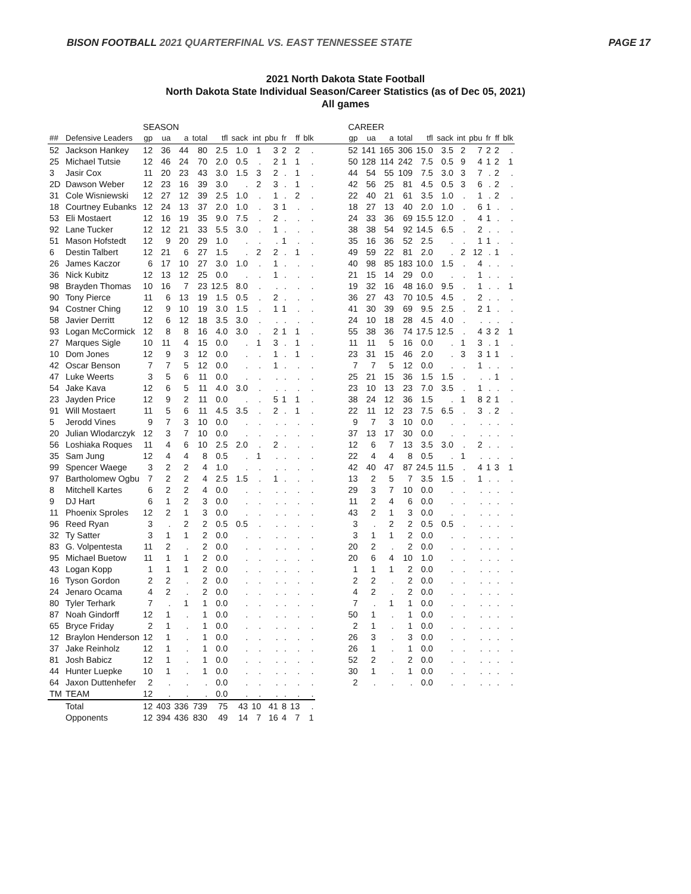BISON FOOTBALL 2021 QUARTERFINAL VS. EAST TENNESSEE STATE PAGE 17
2021 North Dakota State Football
North Dakota State Individual Season/Career Statistics (as of Dec 05, 2021)
All games
| | | SEASON | | | | | | | | | | | | | CAREER | | | | | | | | | | |
| --- | --- | --- | --- | --- | --- | --- | --- | --- | --- | --- | --- | --- | --- | --- | --- | --- | --- | --- | --- | --- | --- | --- | --- | --- | --- |
| ## | Defensive Leaders | gp | ua | a | total | tfl | sack | int | pbu | fr | ff | blk | | | gp | ua | a | total | tfl | sack | int | pbu | fr | ff | blk |
| 52 | Jackson Hankey | 12 | 36 | 44 | 80 | 2.5 | 1.0 | 1 | 3 | 2 | 2 | . | | | 52 | 141 | 165 | 306 | 15.0 | 3.5 | 2 | 7 | 2 | 2 | . |
| 25 | Michael Tutsie | 12 | 46 | 24 | 70 | 2.0 | 0.5 | . | 2 | 1 | 1 | . | | | 50 | 128 | 114 | 242 | 7.5 | 0.5 | 9 | 4 | 1 | 2 | 1 |
| 3 | Jasir Cox | 11 | 20 | 23 | 43 | 3.0 | 1.5 | 3 | 2 | . | 1 | . | | | 44 | 54 | 55 | 109 | 7.5 | 3.0 | 3 | 7 | . | 2 | . |
| 2D | Dawson Weber | 12 | 23 | 16 | 39 | 3.0 | . | 2 | 3 | . | 1 | . | | | 42 | 56 | 25 | 81 | 4.5 | 0.5 | 3 | 6 | . | 2 | . |
| 31 | Cole Wisniewski | 12 | 27 | 12 | 39 | 2.5 | 1.0 | . | 1 | . | 2 | . | | | 22 | 40 | 21 | 61 | 3.5 | 1.0 | . | 1 | . | 2 | . |
| 18 | Courtney Eubanks | 12 | 24 | 13 | 37 | 2.0 | 1.0 | . | 3 | 1 | . | . | | | 18 | 27 | 13 | 40 | 2.0 | 1.0 | . | 6 | 1 | . | . |
| 53 | Eli Mostaert | 12 | 16 | 19 | 35 | 9.0 | 7.5 | . | 2 | . | . | . | | | 24 | 33 | 36 | 69 | 15.5 | 12.0 | . | 4 | 1 | . | . |
| 92 | Lane Tucker | 12 | 12 | 21 | 33 | 5.5 | 3.0 | . | 1 | . | . | . | | | 38 | 38 | 54 | 92 | 14.5 | 6.5 | . | 2 | . | . | . |
| 51 | Mason Hofstedt | 12 | 9 | 20 | 29 | 1.0 | . | . | . | 1 | . | . | | | 35 | 16 | 36 | 52 | 2.5 | . | . | 1 | 1 | . | . |
| 6 | Destin Talbert | 12 | 21 | 6 | 27 | 1.5 | . | 2 | 2 | . | 1 | . | | | 49 | 59 | 22 | 81 | 2.0 | . | 2 | 12 | . | 1 | . |
| 26 | James Kaczor | 6 | 17 | 10 | 27 | 3.0 | 1.0 | . | 1 | . | . | . | | | 40 | 98 | 85 | 183 | 10.0 | 1.5 | . | 4 | . | . | . |
| 36 | Nick Kubitz | 12 | 13 | 12 | 25 | 0.0 | . | . | 1 | . | . | . | | | 21 | 15 | 14 | 29 | 0.0 | . | . | 1 | . | . | . |
| 98 | Brayden Thomas | 10 | 16 | 7 | 23 | 12.5 | 8.0 | . | . | . | . | . | | | 19 | 32 | 16 | 48 | 16.0 | 9.5 | . | 1 | . | . | 1 |
| 90 | Tony Pierce | 11 | 6 | 13 | 19 | 1.5 | 0.5 | . | 2 | . | . | . | | | 36 | 27 | 43 | 70 | 10.5 | 4.5 | . | 2 | . | . | . |
| 94 | Costner Ching | 12 | 9 | 10 | 19 | 3.0 | 1.5 | . | 1 | 1 | . | . | | | 41 | 30 | 39 | 69 | 9.5 | 2.5 | . | 2 | 1 | . | . |
| 58 | Javier Derritt | 12 | 6 | 12 | 18 | 3.5 | 3.0 | . | . | . | . | . | | | 24 | 10 | 18 | 28 | 4.5 | 4.0 | . | . | . | . | . |
| 93 | Logan McCormick | 12 | 8 | 8 | 16 | 4.0 | 3.0 | . | 2 | 1 | 1 | . | | | 55 | 38 | 36 | 74 | 17.5 | 12.5 | . | 4 | 3 | 2 | 1 |
| 27 | Marques Sigle | 10 | 11 | 4 | 15 | 0.0 | . | 1 | 3 | . | 1 | . | | | 11 | 11 | 5 | 16 | 0.0 | . | 1 | 3 | . | 1 | . |
| 10 | Dom Jones | 12 | 9 | 3 | 12 | 0.0 | . | . | 1 | . | 1 | . | | | 23 | 31 | 15 | 46 | 2.0 | . | 3 | 3 | 1 | 1 | . |
| 42 | Oscar Benson | 7 | 7 | 5 | 12 | 0.0 | . | . | 1 | . | . | . | | | 7 | 7 | 5 | 12 | 0.0 | . | . | 1 | . | . | . |
| 47 | Luke Weerts | 3 | 5 | 6 | 11 | 0.0 | . | . | . | . | . | . | | | 25 | 21 | 15 | 36 | 1.5 | 1.5 | . | . | . | 1 | . |
| 54 | Jake Kava | 12 | 6 | 5 | 11 | 4.0 | 3.0 | . | . | . | . | . | | | 23 | 10 | 13 | 23 | 7.0 | 3.5 | . | 1 | . | . | . |
| 23 | Jayden Price | 12 | 9 | 2 | 11 | 0.0 | . | . | 5 | 1 | 1 | . | | | 38 | 24 | 12 | 36 | 1.5 | . | 1 | 8 | 2 | 1 | . |
| 91 | Will Mostaert | 11 | 5 | 6 | 11 | 4.5 | 3.5 | . | 2 | . | 1 | . | | | 22 | 11 | 12 | 23 | 7.5 | 6.5 | . | 3 | . | 2 | . |
| 5 | Jerodd Vines | 9 | 7 | 3 | 10 | 0.0 | . | . | . | . | . | . | | | 9 | 7 | 3 | 10 | 0.0 | . | . | . | . | . | . |
| 20 | Julian Wlodarczyk | 12 | 3 | 7 | 10 | 0.0 | . | . | . | . | . | . | | | 37 | 13 | 17 | 30 | 0.0 | . | . | . | . | . | . |
| 56 | Loshiaka Roques | 11 | 4 | 6 | 10 | 2.5 | 2.0 | . | 2 | . | . | . | | | 12 | 6 | 7 | 13 | 3.5 | 3.0 | . | 2 | . | . | . |
| 35 | Sam Jung | 12 | 4 | 4 | 8 | 0.5 | . | 1 | . | . | . | . | | | 22 | 4 | 4 | 8 | 0.5 | . | 1 | . | . | . | . |
| 99 | Spencer Waege | 3 | 2 | 2 | 4 | 1.0 | . | . | . | . | . | . | | | 42 | 40 | 47 | 87 | 24.5 | 11.5 | . | 4 | 1 | 3 | 1 |
| 97 | Bartholomew Ogbu | 7 | 2 | 2 | 4 | 2.5 | 1.5 | . | 1 | . | . | . | | | 13 | 2 | 5 | 7 | 3.5 | 1.5 | . | 1 | . | . | . |
| 8 | Mitchell Kartes | 6 | 2 | 2 | 4 | 0.0 | . | . | . | . | . | . | | | 29 | 3 | 7 | 10 | 0.0 | . | . | . | . | . | . |
| 9 | DJ Hart | 6 | 1 | 2 | 3 | 0.0 | . | . | . | . | . | . | | | 11 | 2 | 4 | 6 | 0.0 | . | . | . | . | . | . |
| 11 | Phoenix Sproles | 12 | 2 | 1 | 3 | 0.0 | . | . | . | . | . | . | | | 43 | 2 | 1 | 3 | 0.0 | . | . | . | . | . | . |
| 96 | Reed Ryan | 3 | . | 2 | 2 | 0.5 | 0.5 | . | . | . | . | . | | | 3 | . | 2 | 2 | 0.5 | 0.5 | . | . | . | . | . |
| 32 | Ty Satter | 3 | 1 | 1 | 2 | 0.0 | . | . | . | . | . | . | | | 3 | 1 | 1 | 2 | 0.0 | . | . | . | . | . | . |
| 83 | G. Volpentesta | 11 | 2 | . | 2 | 0.0 | . | . | . | . | . | . | | | 20 | 2 | . | 2 | 0.0 | . | . | . | . | . | . |
| 95 | Michael Buetow | 11 | 1 | 1 | 2 | 0.0 | . | . | . | . | . | . | | | 20 | 6 | 4 | 10 | 1.0 | . | . | . | . | . | . |
| 43 | Logan Kopp | 1 | 1 | 1 | 2 | 0.0 | . | . | . | . | . | . | | | 1 | 1 | 1 | 2 | 0.0 | . | . | . | . | . | . |
| 16 | Tyson Gordon | 2 | 2 | . | 2 | 0.0 | . | . | . | . | . | . | | | 2 | 2 | . | 2 | 0.0 | . | . | . | . | . | . |
| 24 | Jenaro Ocama | 4 | 2 | . | 2 | 0.0 | . | . | . | . | . | . | | | 4 | 2 | . | 2 | 0.0 | . | . | . | . | . | . |
| 80 | Tyler Terhark | 7 | . | 1 | 1 | 0.0 | . | . | . | . | . | . | | | 7 | . | 1 | 1 | 0.0 | . | . | . | . | . | . |
| 87 | Noah Gindorff | 12 | 1 | . | 1 | 0.0 | . | . | . | . | . | . | | | 50 | 1 | . | 1 | 0.0 | . | . | . | . | . | . |
| 65 | Bryce Friday | 2 | 1 | . | 1 | 0.0 | . | . | . | . | . | . | | | 2 | 1 | . | 1 | 0.0 | . | . | . | . | . | . |
| 12 | Braylon Henderson | 12 | 1 | . | 1 | 0.0 | . | . | . | . | . | . | | | 26 | 3 | . | 3 | 0.0 | . | . | . | . | . | . |
| 37 | Jake Reinholz | 12 | 1 | . | 1 | 0.0 | . | . | . | . | . | . | | | 26 | 1 | . | 1 | 0.0 | . | . | . | . | . | . |
| 81 | Josh Babicz | 12 | 1 | . | 1 | 0.0 | . | . | . | . | . | . | | | 52 | 2 | . | 2 | 0.0 | . | . | . | . | . | . |
| 44 | Hunter Luepke | 10 | 1 | . | 1 | 0.0 | . | . | . | . | . | . | | | 30 | 1 | . | 1 | 0.0 | . | . | . | . | . | . |
| 64 | Jaxon Duttenhefer | 2 | . | . | . | 0.0 | . | . | . | . | . | . | | | 2 | . | . | . | 0.0 | . | . | . | . | . | . |
| TM | TEAM | 12 | . | . | . | 0.0 | . | . | . | . | . | . | | | | | | | | | | | | | |
| | Total | 12 | 403 | 336 | 739 | 75 | 43 | 10 | 41 | 8 | 13 | . | | | | | | | | | | | | | |
| | Opponents | 12 | 394 | 436 | 830 | 49 | 14 | 7 | 16 | 4 | 7 | 1 | | | | | | | | | | | | | |